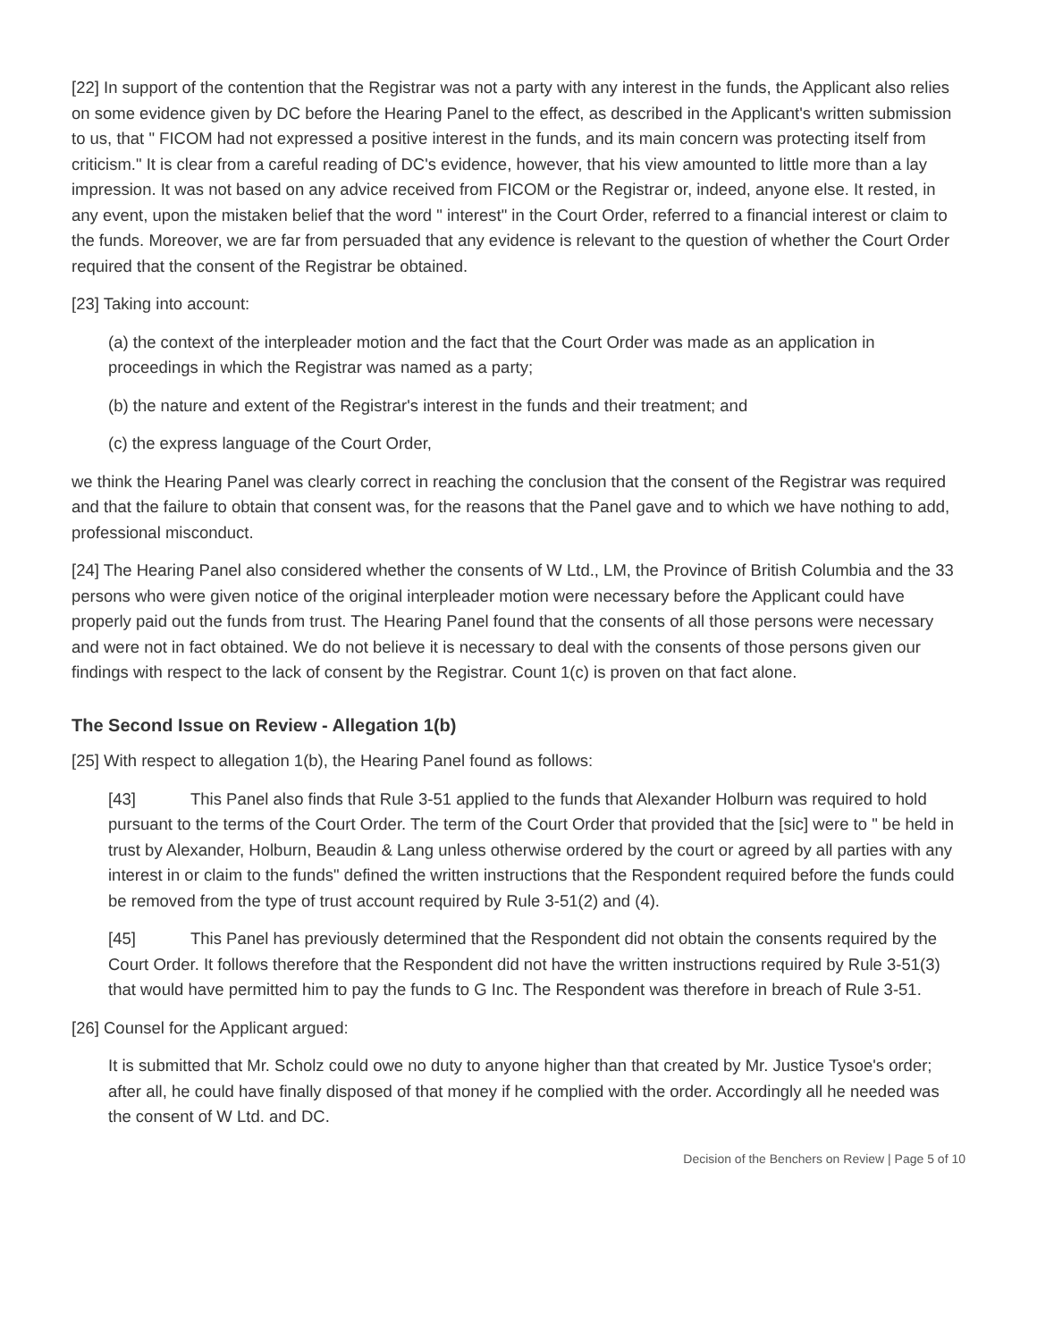[22] In support of the contention that the Registrar was not a party with any interest in the funds, the Applicant also relies on some evidence given by DC before the Hearing Panel to the effect, as described in the Applicant's written submission to us, that " FICOM had not expressed a positive interest in the funds, and its main concern was protecting itself from criticism." It is clear from a careful reading of DC's evidence, however, that his view amounted to little more than a lay impression. It was not based on any advice received from FICOM or the Registrar or, indeed, anyone else. It rested, in any event, upon the mistaken belief that the word " interest" in the Court Order, referred to a financial interest or claim to the funds. Moreover, we are far from persuaded that any evidence is relevant to the question of whether the Court Order required that the consent of the Registrar be obtained.
[23] Taking into account:
(a) the context of the interpleader motion and the fact that the Court Order was made as an application in proceedings in which the Registrar was named as a party;
(b) the nature and extent of the Registrar's interest in the funds and their treatment; and
(c) the express language of the Court Order,
we think the Hearing Panel was clearly correct in reaching the conclusion that the consent of the Registrar was required and that the failure to obtain that consent was, for the reasons that the Panel gave and to which we have nothing to add, professional misconduct.
[24] The Hearing Panel also considered whether the consents of W Ltd., LM, the Province of British Columbia and the 33 persons who were given notice of the original interpleader motion were necessary before the Applicant could have properly paid out the funds from trust. The Hearing Panel found that the consents of all those persons were necessary and were not in fact obtained. We do not believe it is necessary to deal with the consents of those persons given our findings with respect to the lack of consent by the Registrar. Count 1(c) is proven on that fact alone.
The Second Issue on Review - Allegation 1(b)
[25] With respect to allegation 1(b), the Hearing Panel found as follows:
[43] This Panel also finds that Rule 3-51 applied to the funds that Alexander Holburn was required to hold pursuant to the terms of the Court Order. The term of the Court Order that provided that the [sic] were to " be held in trust by Alexander, Holburn, Beaudin & Lang unless otherwise ordered by the court or agreed by all parties with any interest in or claim to the funds" defined the written instructions that the Respondent required before the funds could be removed from the type of trust account required by Rule 3-51(2) and (4).
[45] This Panel has previously determined that the Respondent did not obtain the consents required by the Court Order. It follows therefore that the Respondent did not have the written instructions required by Rule 3-51(3) that would have permitted him to pay the funds to G Inc. The Respondent was therefore in breach of Rule 3-51.
[26] Counsel for the Applicant argued:
It is submitted that Mr. Scholz could owe no duty to anyone higher than that created by Mr. Justice Tysoe's order; after all, he could have finally disposed of that money if he complied with the order. Accordingly all he needed was the consent of W Ltd. and DC.
Decision of the Benchers on Review | Page 5 of 10